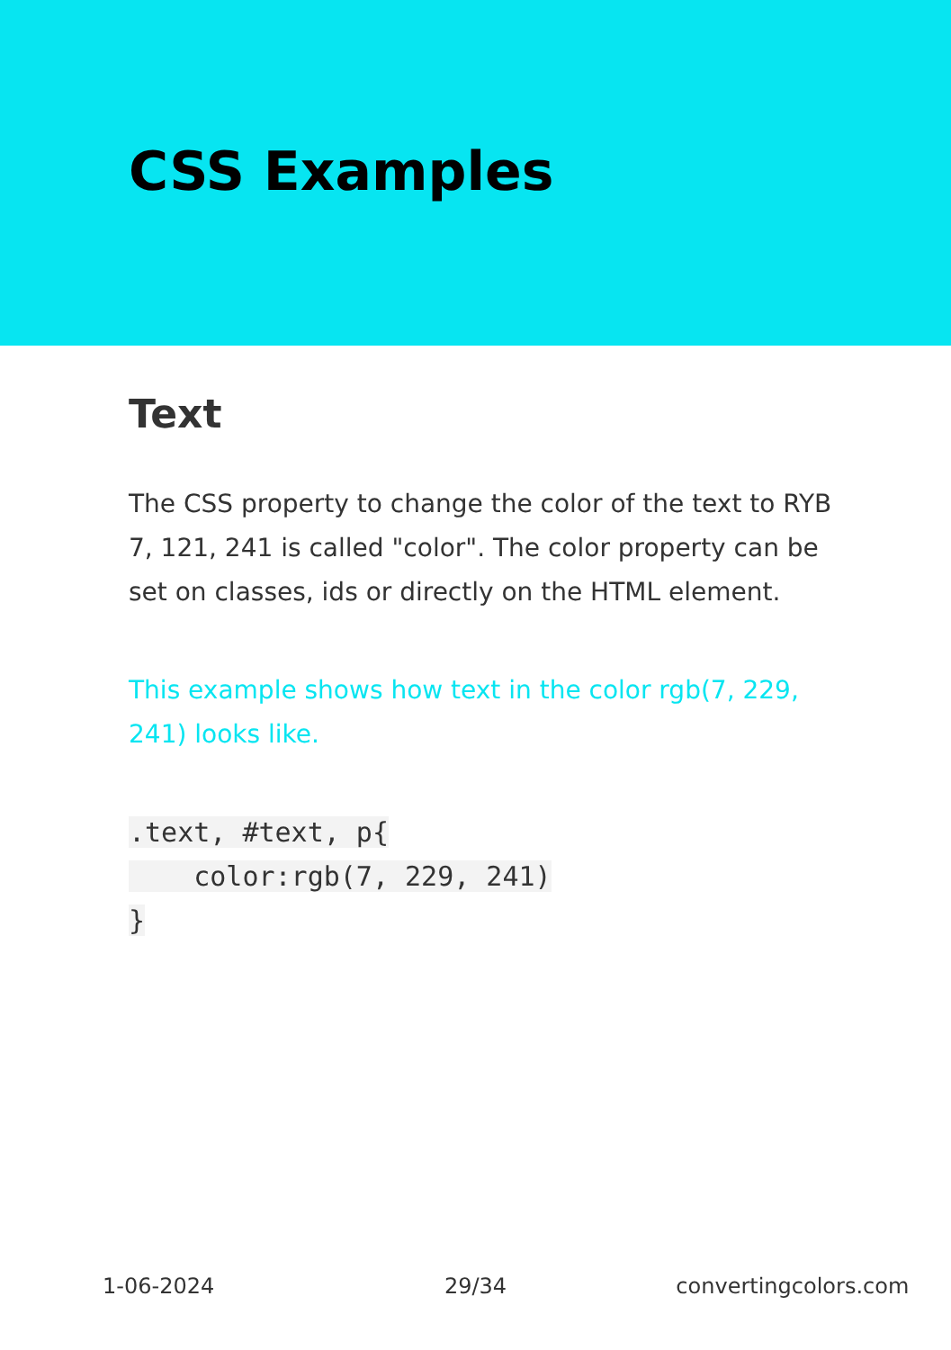CSS Examples
Text
The CSS property to change the color of the text to RYB 7, 121, 241 is called "color". The color property can be set on classes, ids or directly on the HTML element.
This example shows how text in the color rgb(7, 229, 241) looks like.
.text, #text, p{
    color:rgb(7, 229, 241)
}
1-06-2024 29/34 convertingcolors.com